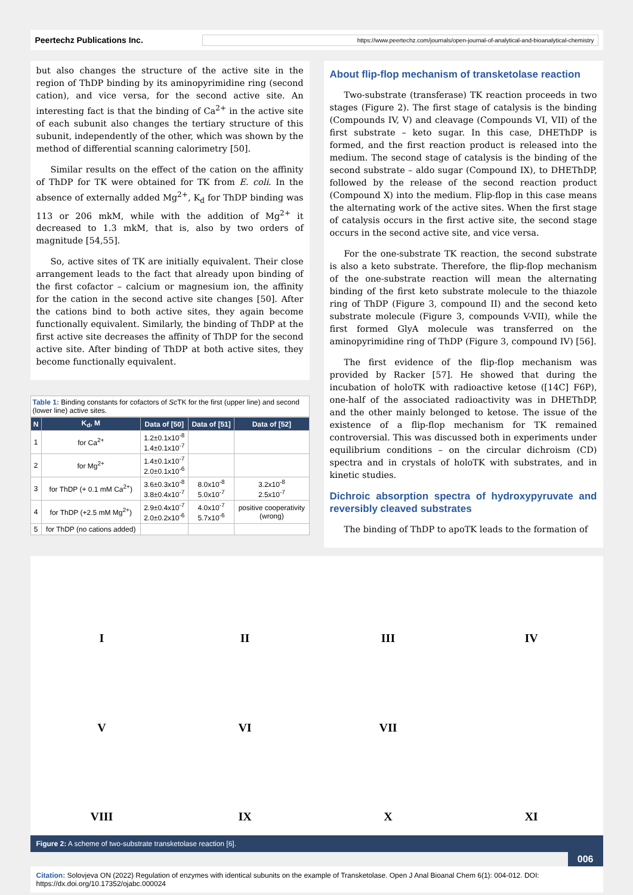Peertechz Publications Inc. https://www.peertechz.com/journals/open-journal-of-analytical-and-bioanalytical-chemistry
but also changes the structure of the active site in the region of ThDP binding by its aminopyrimidine ring (second cation), and vice versa, for the second active site. An interesting fact is that the binding of Ca<sup>2+</sup> in the active site of each subunit also changes the tertiary structure of this subunit, independently of the other, which was shown by the method of differential scanning calorimetry [50].
Similar results on the effect of the cation on the affinity of ThDP for TK were obtained for TK from E. coli. In the absence of externally added Mg<sup>2+</sup>, K<sub>d</sub> for ThDP binding was 113 or 206 mkM, while with the addition of Mg<sup>2+</sup> it decreased to 1.3 mkM, that is, also by two orders of magnitude [54,55].
So, active sites of TK are initially equivalent. Their close arrangement leads to the fact that already upon binding of the first cofactor – calcium or magnesium ion, the affinity for the cation in the second active site changes [50]. After the cations bind to both active sites, they again become functionally equivalent. Similarly, the binding of ThDP at the first active site decreases the affinity of ThDP for the second active site. After binding of ThDP at both active sites, they become functionally equivalent.
Table 1: Binding constants for cofactors of Sc TK for the first (upper line) and second (lower line) active sites.
| N | K<sub>d</sub>, M | Data of [50] | Data of [51] | Data of [52] |
| --- | --- | --- | --- | --- |
| 1 | for Ca<sup>2+</sup> | 1.2±0.1x10<sup>-8</sup> 1.4±0.1x10<sup>-7</sup> | | |
| 2 | for Mg<sup>2+</sup> | 1.4±0.1x10<sup>-7</sup> 2.0±0.1x10<sup>-6</sup> | | |
| 3 | for ThDP (+ 0.1 mM Ca<sup>2+</sup>) | 3.6±0.3x10<sup>-8</sup> 3.8±0.4x10<sup>-7</sup> | 8.0x10<sup>-8</sup> 5.0x10<sup>-7</sup> | 3.2x10<sup>-8</sup> 2.5x10<sup>-7</sup> |
| 4 | for ThDP (+2.5 mM Mg<sup>2+</sup>) | 2.9±0.4x10<sup>-7</sup> 2.0±0.2x10<sup>-6</sup> | 4.0x10<sup>-7</sup> 5.7x10<sup>-6</sup> | positive cooperativity (wrong) |
| 5 | for ThDP (no cations added) | | | |
About flip-flop mechanism of transketolase reaction
Two-substrate (transferase) TK reaction proceeds in two stages (Figure 2). The first stage of catalysis is the binding (Compounds IV, V) and cleavage (Compounds VI, VII) of the first substrate – keto sugar. In this case, DHEThDP is formed, and the first reaction product is released into the medium. The second stage of catalysis is the binding of the second substrate – aldo sugar (Compound IX), to DHEThDP, followed by the release of the second reaction product (Compound X) into the medium. Flip-flop in this case means the alternating work of the active sites. When the first stage of catalysis occurs in the first active site, the second stage occurs in the second active site, and vice versa.
For the one-substrate TK reaction, the second substrate is also a keto substrate. Therefore, the flip-flop mechanism of the one-substrate reaction will mean the alternating binding of the first keto substrate molecule to the thiazole ring of ThDP (Figure 3, compound II) and the second keto substrate molecule (Figure 3, compounds V-VII), while the first formed GlyA molecule was transferred on the aminopyrimidine ring of ThDP (Figure 3, compound IV) [56].
The first evidence of the flip-flop mechanism was provided by Racker [57]. He showed that during the incubation of holoTK with radioactive ketose ([14C] F6P), one-half of the associated radioactivity was in DHEThDP, and the other mainly belonged to ketose. The issue of the existence of a flip-flop mechanism for TK remained controversial. This was discussed both in experiments under equilibrium conditions – on the circular dichroism (CD) spectra and in crystals of holoTK with substrates, and in kinetic studies.
Dichroic absorption spectra of hydroxypyruvate and reversibly cleaved substrates
The binding of ThDP to apoTK leads to the formation of
I
II
III
IV
V
VI
VII
VIII
IX
X
XI
Figure 2: A scheme of two-substrate transketolase reaction [6].
006
Citation: Solovjeva ON (2022) Regulation of enzymes with identical subunits on the example of Transketolase. Open J Anal Bioanal Chem 6(1): 004-012. DOI: https://dx.doi.org/10.17352/ojabc.000024